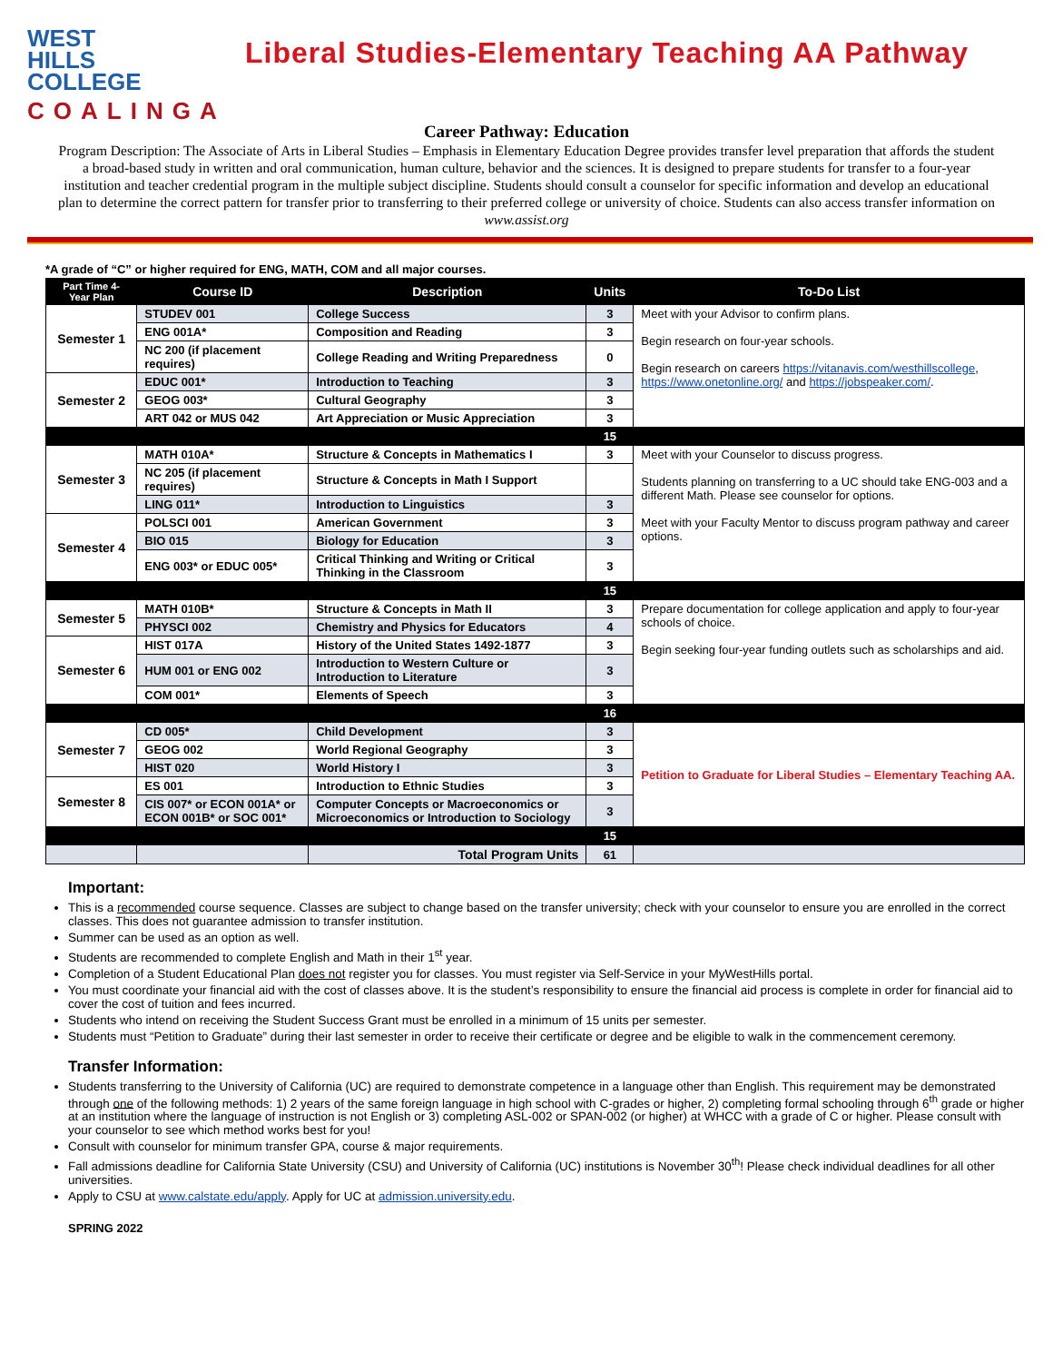WEST
HILLS
COLLEGE
COALINGA
Liberal Studies-Elementary Teaching AA Pathway
Career Pathway: Education
Program Description: The Associate of Arts in Liberal Studies – Emphasis in Elementary Education Degree provides transfer level preparation that affords the student a broad-based study in written and oral communication, human culture, behavior and the sciences. It is designed to prepare students for transfer to a four-year institution and teacher credential program in the multiple subject discipline. Students should consult a counselor for specific information and develop an educational plan to determine the correct pattern for transfer prior to transferring to their preferred college or university of choice. Students can also access transfer information on www.assist.org
*A grade of “C” or higher required for ENG, MATH, COM and all major courses.
| Part Time 4-Year Plan | Course ID | Description | Units | To-Do List |
| --- | --- | --- | --- | --- |
| Semester 1 | STUDEV 001 | College Success | 3 | Meet with your Advisor to confirm plans. Begin research on four-year schools. Begin research on careers https://vitanavis.com/westhillscollege , https://www.onetonline.org/ and https://jobspeaker.com/ . |
| | ENG 001A* | Composition and Reading | 3 | |
| | NC 200 (if placement requires) | College Reading and Writing Preparedness | 0 | |
| Semester 2 | EDUC 001* | Introduction to Teaching | 3 | |
| | GEOG 003* | Cultural Geography | 3 | |
| | ART 042 or MUS 042 | Art Appreciation or Music Appreciation | 3 | |
| | | | 15 | |
| Semester 3 | MATH 010A* | Structure & Concepts in Mathematics I | 3 | Meet with your Counselor to discuss progress. Students planning on transferring to a UC should take ENG-003 and a different Math. Please see counselor for options. Meet with your Faculty Mentor to discuss program pathway and career options. |
| | NC 205 (if placement requires) | Structure & Concepts in Math I Support | | |
| | LING 011* | Introduction to Linguistics | 3 | |
| Semester 4 | POLSCI 001 | American Government | 3 | |
| | BIO 015 | Biology for Education | 3 | |
| | ENG 003* or EDUC 005* | Critical Thinking and Writing or Critical Thinking in the Classroom | 3 | |
| | | | 15 | |
| Semester 5 | MATH 010B* | Structure & Concepts in Math II | 3 | Prepare documentation for college application and apply to four-year schools of choice. Begin seeking four-year funding outlets such as scholarships and aid. |
| | PHYSCI 002 | Chemistry and Physics for Educators | 4 | |
| Semester 6 | HIST 017A | History of the United States 1492-1877 | 3 | |
| | HUM 001 or ENG 002 | Introduction to Western Culture or Introduction to Literature | 3 | |
| | COM 001* | Elements of Speech | 3 | |
| | | | 16 | |
| Semester 7 | CD 005* | Child Development | 3 | Petition to Graduate for Liberal Studies – Elementary Teaching AA. |
| | GEOG 002 | World Regional Geography | 3 | |
| | HIST 020 | World History I | 3 | |
| Semester 8 | ES 001 | Introduction to Ethnic Studies | 3 | |
| | CIS 007* or ECON 001A* or ECON 001B* or SOC 001* | Computer Concepts or Macroeconomics or Microeconomics or Introduction to Sociology | 3 | |
| | | | 15 | |
| | | Total Program Units | 61 | |
Important:
This is a recommended course sequence. Classes are subject to change based on the transfer university; check with your counselor to ensure you are enrolled in the correct classes. This does not guarantee admission to transfer institution.
Summer can be used as an option as well.
Students are recommended to complete English and Math in their 1<sup>st</sup> year.
Completion of a Student Educational Plan does not register you for classes. You must register via Self-Service in your MyWestHills portal.
You must coordinate your financial aid with the cost of classes above. It is the student’s responsibility to ensure the financial aid process is complete in order for financial aid to cover the cost of tuition and fees incurred.
Students who intend on receiving the Student Success Grant must be enrolled in a minimum of 15 units per semester.
Students must “Petition to Graduate” during their last semester in order to receive their certificate or degree and be eligible to walk in the commencement ceremony.
Transfer Information:
Students transferring to the University of California (UC) are required to demonstrate competence in a language other than English. This requirement may be demonstrated through one of the following methods: 1) 2 years of the same foreign language in high school with C-grades or higher, 2) completing formal schooling through 6<sup>th</sup> grade or higher at an institution where the language of instruction is not English or 3) completing ASL-002 or SPAN-002 (or higher) at WHCC with a grade of C or higher. Please consult with your counselor to see which method works best for you!
Consult with counselor for minimum transfer GPA, course & major requirements.
Fall admissions deadline for California State University (CSU) and University of California (UC) institutions is November 30<sup>th</sup>! Please check individual deadlines for all other universities.
Apply to CSU at www.calstate.edu/apply. Apply for UC at admission.university.edu.
SPRING 2022